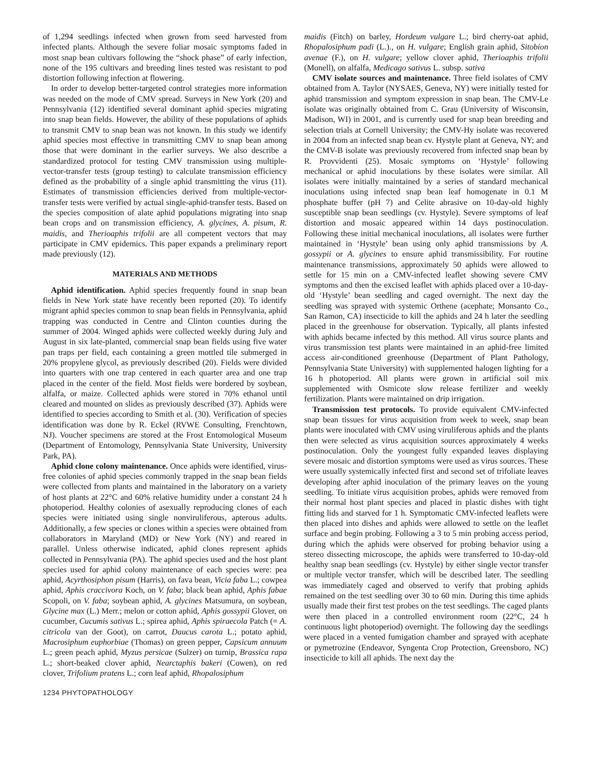of 1,294 seedlings infected when grown from seed harvested from infected plants. Although the severe foliar mosaic symptoms faded in most snap bean cultivars following the “shock phase” of early infection, none of the 195 cultivars and breeding lines tested was resistant to pod distortion following infection at flowering.
In order to develop better-targeted control strategies more information was needed on the mode of CMV spread. Surveys in New York (20) and Pennsylvania (12) identified several dominant aphid species migrating into snap bean fields. However, the ability of these populations of aphids to transmit CMV to snap bean was not known. In this study we identify aphid species most effective in transmitting CMV to snap bean among those that were dominant in the earlier surveys. We also describe a standardized protocol for testing CMV transmission using multiple-vector-transfer tests (group testing) to calculate transmission efficiency defined as the probability of a single aphid transmitting the virus (11). Estimates of transmission efficiencies derived from multiple-vector-transfer tests were verified by actual single-aphid-transfer tests. Based on the species composition of alate aphid populations migrating into snap bean crops and on transmission efficiency, A. glycines, A. pisum, R. maidis, and Therioaphis trifolii are all competent vectors that may participate in CMV epidemics. This paper expands a preliminary report made previously (12).
MATERIALS AND METHODS
Aphid identification. Aphid species frequently found in snap bean fields in New York state have recently been reported (20). To identify migrant aphid species common to snap bean fields in Pennsylvania, aphid trapping was conducted in Centre and Clinton counties during the summer of 2004. Winged aphids were collected weekly during July and August in six late-planted, commercial snap bean fields using five water pan traps per field, each containing a green mottled tile submerged in 20% propylene glycol, as previously described (20). Fields were divided into quarters with one trap centered in each quarter area and one trap placed in the center of the field. Most fields were bordered by soybean, alfalfa, or maize. Collected aphids were stored in 70% ethanol until cleared and mounted on slides as previously described (37). Aphids were identified to species according to Smith et al. (30). Verification of species identification was done by R. Eckel (RVWE Consulting, Frenchtown, NJ). Voucher specimens are stored at the Frost Entomological Museum (Department of Entomology, Pennsylvania State University, University Park, PA).
Aphid clone colony maintenance. Once aphids were identified, virus-free colonies of aphid species commonly trapped in the snap bean fields were collected from plants and maintained in the laboratory on a variety of host plants at 22°C and 60% relative humidity under a constant 24 h photoperiod. Healthy colonies of asexually reproducing clones of each species were initiated using single nonviruliferous, apterous adults. Additionally, a few species or clones within a species were obtained from collaborators in Maryland (MD) or New York (NY) and reared in parallel. Unless otherwise indicated, aphid clones represent aphids collected in Pennsylvania (PA). The aphid species used and the host plant species used for aphid colony maintenance of each species were: pea aphid, Acyrthosiphon pisum (Harris), on fava bean, Vicia faba L.; cowpea aphid, Aphis craccivora Koch, on V. faba; black bean aphid, Aphis fabae Scopoli, on V. faba; soybean aphid, A. glycines Matsumura, on soybean, Glycine max (L.) Merr.; melon or cotton aphid, Aphis gossypii Glover, on cucumber, Cucumis sativus L.; spirea aphid, Aphis spiraecola Patch (= A. citricola van der Goot), on carrot, Daucus carota L.; potato aphid, Macrosiphum euphorbiae (Thomas) on green pepper, Capsicum annuum L.; green peach aphid, Myzus persicae (Sulzer) on turnip, Brassica rapa L.; short-beaked clover aphid, Nearctaphis bakeri (Cowen), on red clover, Trifolium pratens L.; corn leaf aphid, Rhopalosiphum
maidis (Fitch) on barley, Hordeum vulgare L.; bird cherry-oat aphid, Rhopalosiphum padi (L.)., on H. vulgare; English grain aphid, Sitobion avenae (F.), on H. vulgare; yellow clover aphid, Therioaphis trifolii (Monell), on alfalfa, Medicago sativus L. subsp. sativa
CMV isolate sources and maintenance. Three field isolates of CMV obtained from A. Taylor (NYSAES, Geneva, NY) were initially tested for aphid transmission and symptom expression in snap bean. The CMV-Le isolate was originally obtained from C. Grau (University of Wisconsin, Madison, WI) in 2001, and is currently used for snap bean breeding and selection trials at Cornell University; the CMV-Hy isolate was recovered in 2004 from an infected snap bean cv. Hystyle plant at Geneva, NY; and the CMV-B isolate was previously recovered from infected snap bean by R. Provvidenti (25). Mosaic symptoms on ‘Hystyle’ following mechanical or aphid inoculations by these isolates were similar. All isolates were initially maintained by a series of standard mechanical inoculations using infected snap bean leaf homogenate in 0.1 M phosphate buffer (pH 7) and Celite abrasive on 10-day-old highly susceptible snap bean seedlings (cv. Hystyle). Severe symptoms of leaf distortion and mosaic appeared within 14 days postinoculation. Following these initial mechanical inoculations, all isolates were further maintained in ‘Hystyle’ bean using only aphid transmissions by A. gossypii or A. glycines to ensure aphid transmissibility. For routine maintenance transmissions, approximately 50 aphids were allowed to settle for 15 min on a CMV-infected leaflet showing severe CMV symptoms and then the excised leaflet with aphids placed over a 10-day-old ‘Hystyle’ bean seedling and caged overnight. The next day the seedling was sprayed with systemic Orthene (acephate; Monsanto Co., San Ramon, CA) insecticide to kill the aphids and 24 h later the seedling placed in the greenhouse for observation. Typically, all plants infested with aphids became infected by this method. All virus source plants and virus transmission test plants were maintained in an aphid-free limited access air-conditioned greenhouse (Department of Plant Pathology, Pennsylvania State University) with supplemented halogen lighting for a 16 h photoperiod. All plants were grown in artificial soil mix supplemented with Osmicote slow release fertilizer and weekly fertilization. Plants were maintained on drip irrigation.
Transmission test protocols. To provide equivalent CMV-infected snap bean tissues for virus acquisition from week to week, snap bean plants were inoculated with CMV using viruliferous aphids and the plants then were selected as virus acquisition sources approximately 4 weeks postinoculation. Only the youngest fully expanded leaves displaying severe mosaic and distortion symptoms were used as virus sources. These were usually systemically infected first and second set of trifoliate leaves developing after aphid inoculation of the primary leaves on the young seedling. To initiate virus acquisition probes, aphids were removed from their normal host plant species and placed in plastic dishes with tight fitting lids and starved for 1 h. Symptomatic CMV-infected leaflets were then placed into dishes and aphids were allowed to settle on the leaflet surface and begin probing. Following a 3 to 5 min probing access period, during which the aphids were observed for probing behavior using a stereo dissecting microscope, the aphids were transferred to 10-day-old healthy snap bean seedlings (cv. Hystyle) by either single vector transfer or multiple vector transfer, which will be described later. The seedling was immediately caged and observed to verify that probing aphids remained on the test seedling over 30 to 60 min. During this time aphids usually made their first test probes on the test seedlings. The caged plants were then placed in a controlled environment room (22°C, 24 h continuous light photoperiod) overnight. The following day the seedlings were placed in a vented fumigation chamber and sprayed with acephate or pymetrozine (Endeavor, Syngenta Crop Protection, Greensboro, NC) insecticide to kill all aphids. The next day the
1234 PHYTOPATHOLOGY